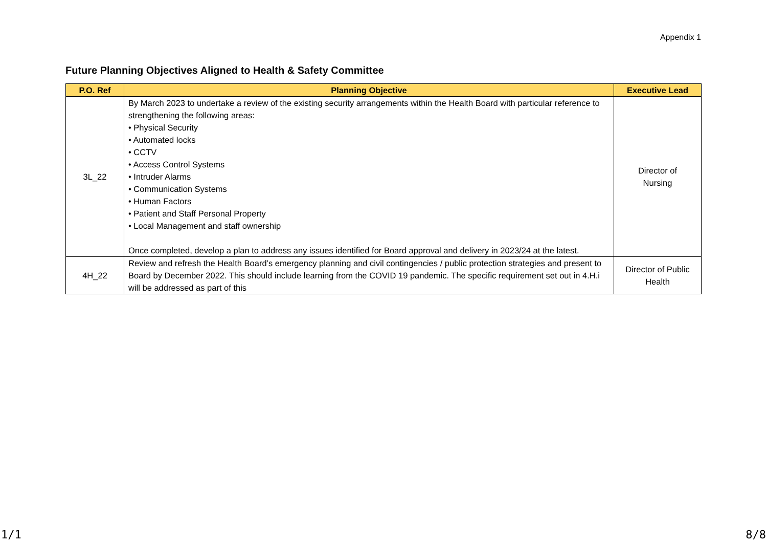Appendix 1
Future Planning Objectives Aligned to Health & Safety Committee
| P.O. Ref | Planning Objective | Executive Lead |
| --- | --- | --- |
| 3L_22 | By March 2023 to undertake a review of the existing security arrangements within the Health Board with particular reference to strengthening the following areas: • Physical Security • Automated locks • CCTV • Access Control Systems • Intruder Alarms • Communication Systems • Human Factors • Patient and Staff Personal Property • Local Management and staff ownership Once completed, develop a plan to address any issues identified for Board approval and delivery in 2023/24 at the latest. | Director of Nursing |
| 4H_22 | Review and refresh the Health Board’s emergency planning and civil contingencies / public protection strategies and present to Board by December 2022. This should include learning from the COVID 19 pandemic. The specific requirement set out in 4.H.i will be addressed as part of this | Director of Public Health |
1/1 8/8